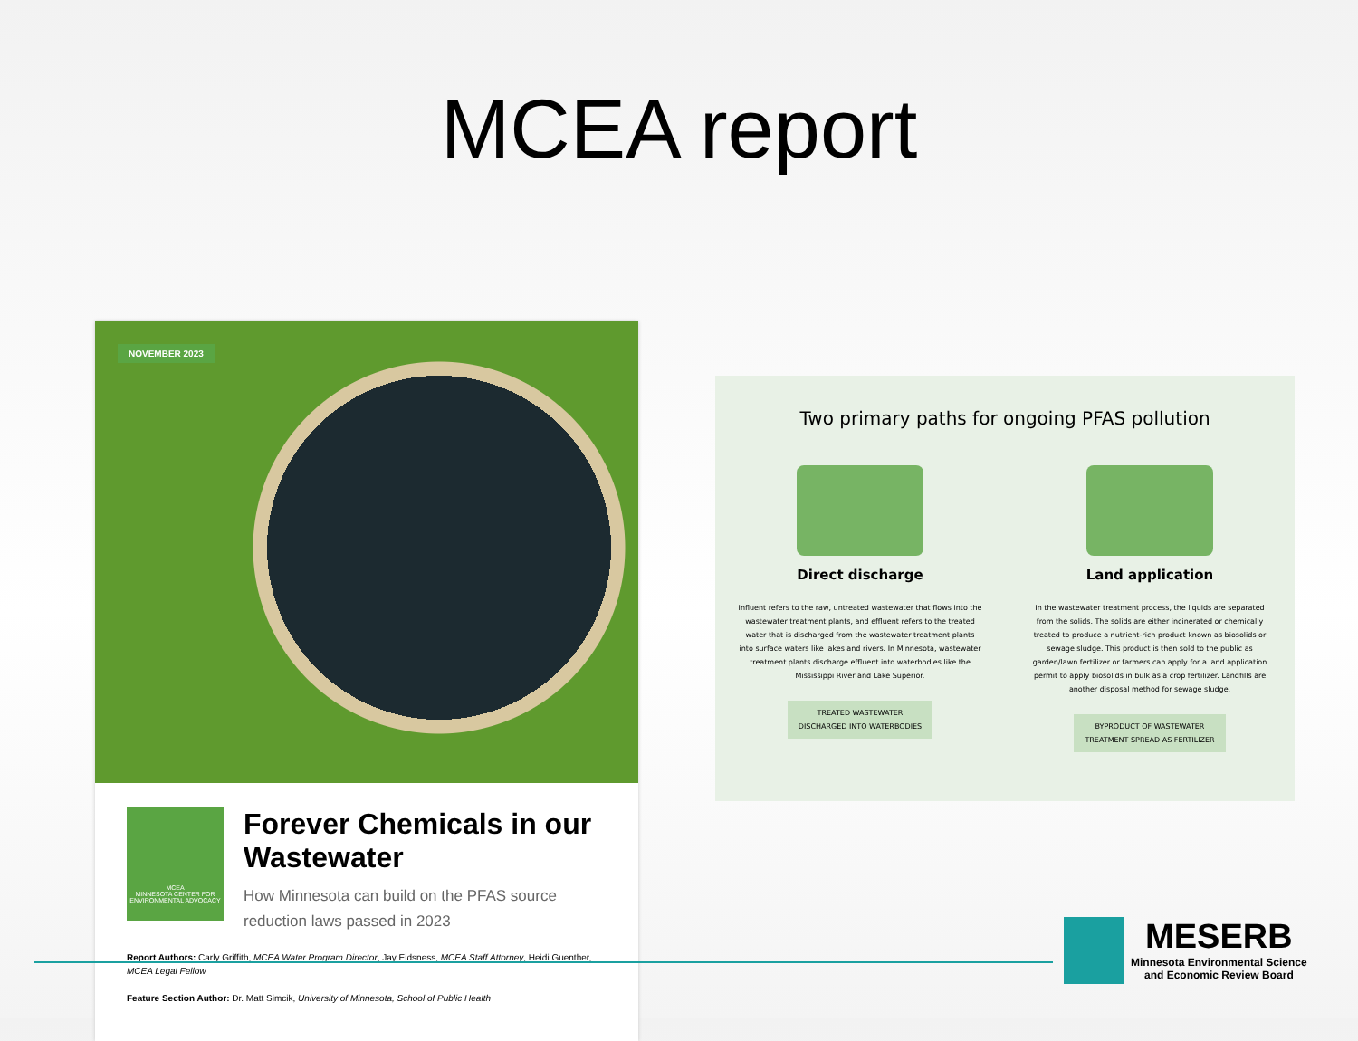MCEA report
NOVEMBER 2023
MCEA
MINNESOTA CENTER FOR ENVIRONMENTAL ADVOCACY
Forever Chemicals in our Wastewater
How Minnesota can build on the PFAS source reduction laws passed in 2023
Report Authors: Carly Griffith, MCEA Water Program Director, Jay Eidsness, MCEA Staff Attorney, Heidi Guenther, MCEA Legal Fellow
Feature Section Author: Dr. Matt Simcik, University of Minnesota, School of Public Health
Two primary paths for ongoing PFAS pollution
Direct discharge
Influent refers to the raw, untreated wastewater that flows into the wastewater treatment plants, and effluent refers to the treated water that is discharged from the wastewater treatment plants into surface waters like lakes and rivers. In Minnesota, wastewater treatment plants discharge effluent into waterbodies like the Mississippi River and Lake Superior.
TREATED WASTEWATER
DISCHARGED INTO WATERBODIES
Land application
In the wastewater treatment process, the liquids are separated from the solids. The solids are either incinerated or chemically treated to produce a nutrient-rich product known as biosolids or sewage sludge. This product is then sold to the public as garden/lawn fertilizer or farmers can apply for a land application permit to apply biosolids in bulk as a crop fertilizer. Landfills are another disposal method for sewage sludge.
BYPRODUCT OF WASTEWATER
TREATMENT SPREAD AS FERTILIZER
MESERB
Minnesota Environmental Science
and Economic Review Board